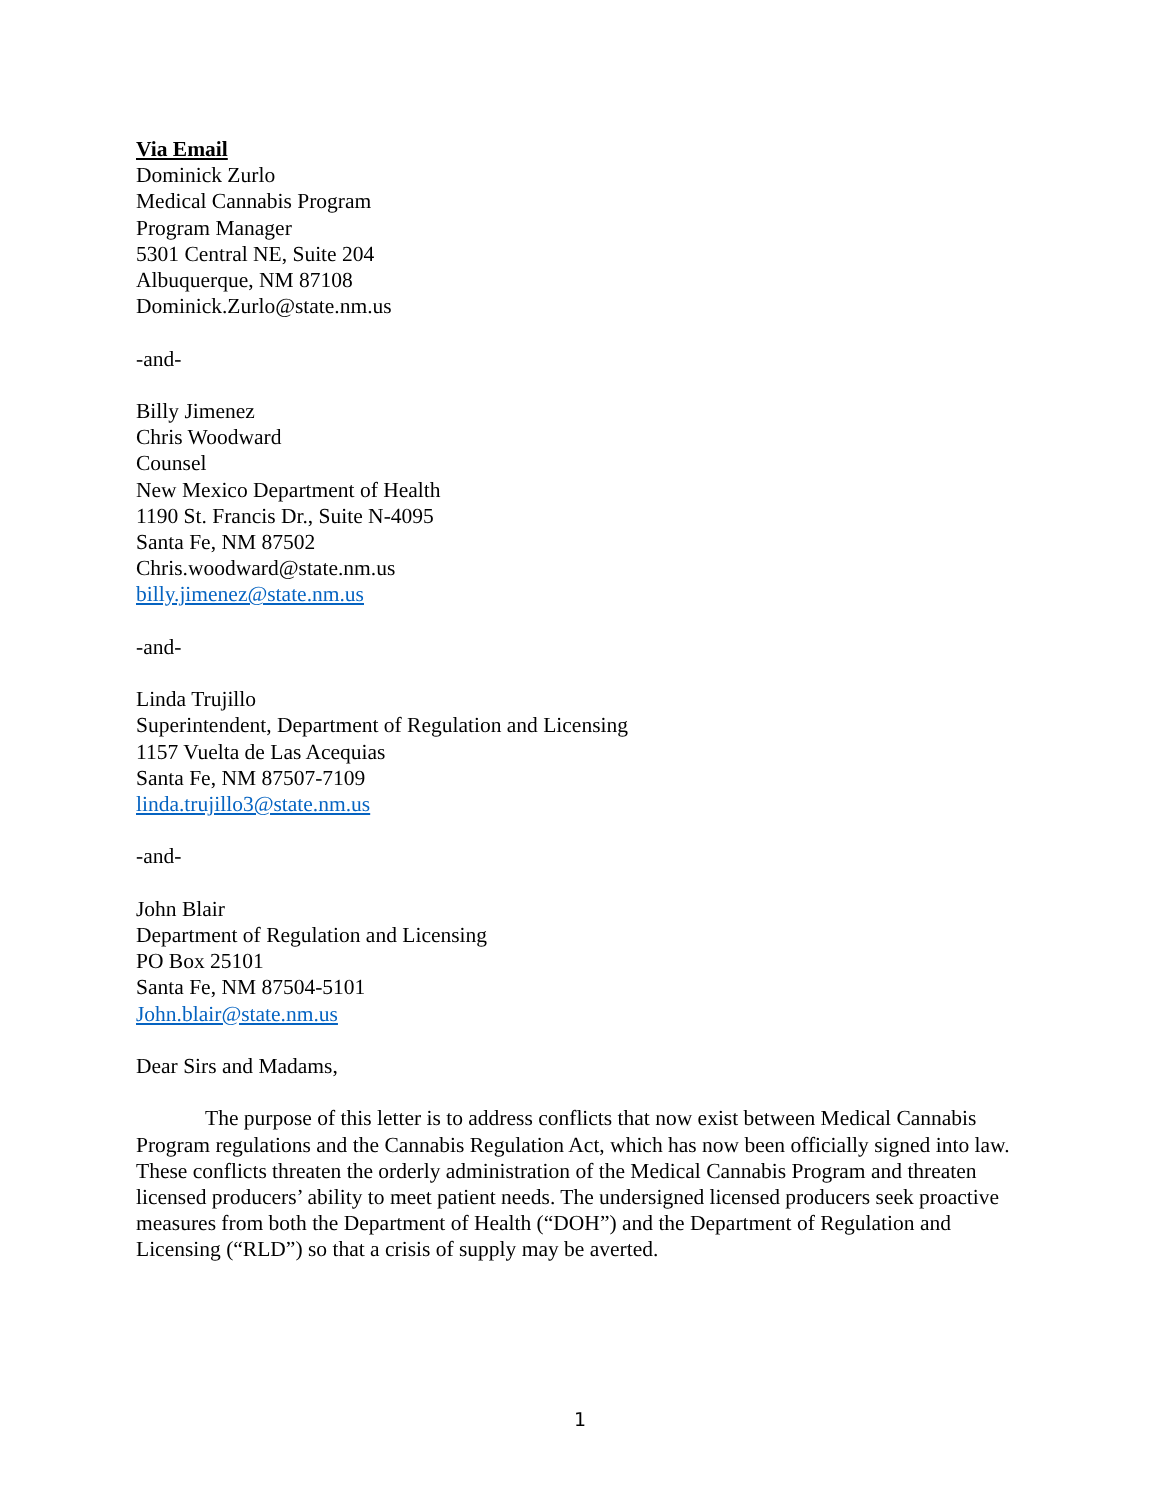Via Email
Dominick Zurlo
Medical Cannabis Program
Program Manager
5301 Central NE, Suite 204
Albuquerque, NM 87108
Dominick.Zurlo@state.nm.us
-and-
Billy Jimenez
Chris Woodward
Counsel
New Mexico Department of Health
1190 St. Francis Dr., Suite N-4095
Santa Fe, NM 87502
Chris.woodward@state.nm.us
billy.jimenez@state.nm.us
-and-
Linda Trujillo
Superintendent, Department of Regulation and Licensing
1157 Vuelta de Las Acequias
Santa Fe, NM 87507-7109
linda.trujillo3@state.nm.us
-and-
John Blair
Department of Regulation and Licensing
PO Box 25101
Santa Fe, NM 87504-5101
John.blair@state.nm.us
Dear Sirs and Madams,
The purpose of this letter is to address conflicts that now exist between Medical Cannabis Program regulations and the Cannabis Regulation Act, which has now been officially signed into law. These conflicts threaten the orderly administration of the Medical Cannabis Program and threaten licensed producers’ ability to meet patient needs. The undersigned licensed producers seek proactive measures from both the Department of Health (“DOH”) and the Department of Regulation and Licensing (“RLD”) so that a crisis of supply may be averted.
1